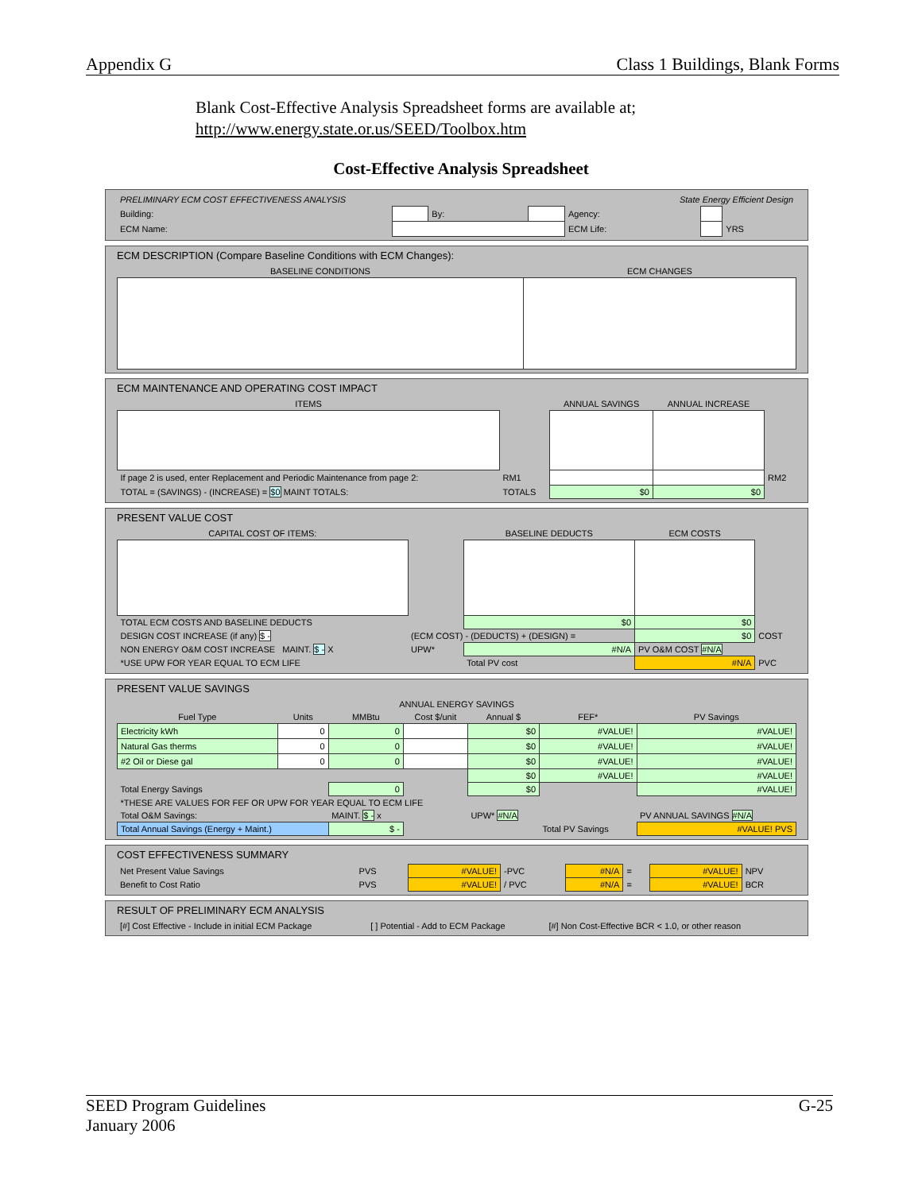Appendix G Class 1 Buildings, Blank Forms
Blank Cost-Effective Analysis Spreadsheet forms are available at;
http://www.energy.state.or.us/SEED/Toolbox.htm
Cost-Effective Analysis Spreadsheet
| PRELIMINARY ECM COST EFFECTIVENESS ANALYSIS | | | | State Energy Efficient Design | | |
| Building: | | By: | | Agency: | | |
| ECM Name: | | | | ECM Life: | | YRS |
ECM DESCRIPTION (Compare Baseline Conditions with ECM Changes):
| BASELINE CONDITIONS | ECM CHANGES |
| --- | --- |
ECM MAINTENANCE AND OPERATING COST IMPACT
| ITEMS | | ANNUAL SAVINGS | ANNUAL INCREASE | |
| --- | --- | --- | --- | --- |
| If page 2 is used, enter Replacement and Periodic Maintenance from page 2: | RM1 | | | RM2 |
| TOTAL = (SAVINGS) - (INCREASE) = $0 MAINT TOTALS: | TOTALS | $0 | $0 | |
PRESENT VALUE COST
| CAPITAL COST OF ITEMS: | | BASELINE DEDUCTS | ECM COSTS | |
| --- | --- | --- | --- | --- |
| TOTAL ECM COSTS AND BASELINE DEDUCTS | | $0 | $0 | |
| DESIGN COST INCREASE (if any) $ - | (ECM COST) - (DEDUCTS) + (DESIGN) = | | $0 | COST |
| NON ENERGY O&M COST INCREASE MAINT. $ - X | UPW* | #N/A | PV O&M COST #N/A | |
| *USE UPW FOR YEAR EQUAL TO ECM LIFE | | Total PV cost | #N/A | PVC |
PRESENT VALUE SAVINGS
| ANNUAL ENERGY SAVINGS | | | | | | |
| --- | --- | --- | --- | --- | --- | --- |
| Fuel Type | Units | MMBtu | Cost $/unit | Annual $ | FEF* | PV Savings |
| Electricity kWh | 0 | 0 | | $0 | #VALUE! | #VALUE! |
| Natural Gas therms | 0 | 0 | | $0 | #VALUE! | #VALUE! |
| #2 Oil or Diese gal | 0 | 0 | | $0 | #VALUE! | #VALUE! |
| | | | | $0 | #VALUE! | #VALUE! |
| Total Energy Savings | | 0 | | $0 | | #VALUE! |
| *THESE ARE VALUES FOR FEF OR UPW FOR YEAR EQUAL TO ECM LIFE | | | | | | |
| Total O&M Savings: | | MAINT. $ - x | | UPW* #N/A | | PV ANNUAL SAVINGS #N/A |
| Total Annual Savings (Energy + Maint.) | | $ - | | | Total PV Savings | #VALUE! PVS |
COST EFFECTIVENESS SUMMARY
| Net Present Value Savings | PVS | #VALUE! | -PVC | #N/A | = | #VALUE! | NPV |
| Benefit to Cost Ratio | PVS | #VALUE! | / PVC | #N/A | = | #VALUE! | BCR |
RESULT OF PRELIMINARY ECM ANALYSIS
| [#] Cost Effective - Include in initial ECM Package | [ ] Potential - Add to ECM Package | [#] Non Cost-Effective BCR < 1.0, or other reason |
SEED Program Guidelines
January 2006 G-25